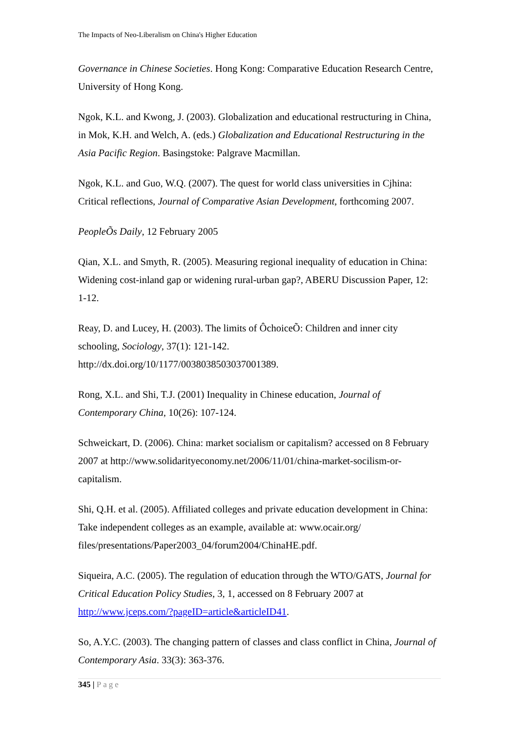The Impacts of Neo-Liberalism on China's Higher Education
Governance in Chinese Societies. Hong Kong: Comparative Education Research Centre, University of Hong Kong.
Ngok, K.L. and Kwong, J. (2003). Globalization and educational restructuring in China, in Mok, K.H. and Welch, A. (eds.) Globalization and Educational Restructuring in the Asia Pacific Region. Basingstoke: Palgrave Macmillan.
Ngok, K.L. and Guo, W.Q. (2007). The quest for world class universities in Cjhina: Critical reflections, Journal of Comparative Asian Development, forthcoming 2007.
PeopleÕs Daily, 12 February 2005
Qian, X.L. and Smyth, R. (2005). Measuring regional inequality of education in China: Widening cost-inland gap or widening rural-urban gap?, ABERU Discussion Paper, 12: 1-12.
Reay, D. and Lucey, H. (2003). The limits of ÔchoiceÕ: Children and inner city schooling, Sociology, 37(1): 121-142.
http://dx.doi.org/10/1177/0038038503037001389.
Rong, X.L. and Shi, T.J. (2001) Inequality in Chinese education, Journal of Contemporary China, 10(26): 107-124.
Schweickart, D. (2006). China: market socialism or capitalism? accessed on 8 February 2007 at http://www.solidarityeconomy.net/2006/11/01/china-market-socilism-or-capitalism.
Shi, Q.H. et al. (2005). Affiliated colleges and private education development in China: Take independent colleges as an example, available at: www.ocair.org/ files/presentations/Paper2003_04/forum2004/ChinaHE.pdf.
Siqueira, A.C. (2005). The regulation of education through the WTO/GATS, Journal for Critical Education Policy Studies, 3, 1, accessed on 8 February 2007 at http://www.jceps.com/?pageID=article&articleID41.
So, A.Y.C. (2003). The changing pattern of classes and class conflict in China, Journal of Contemporary Asia. 33(3): 363-376.
345 | Page